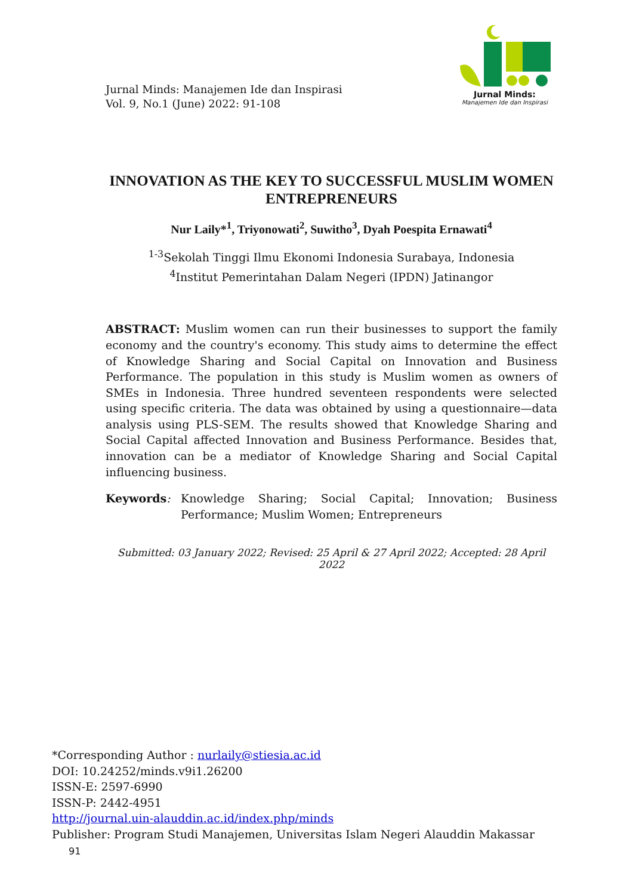Jurnal Minds:
Manajemen Ide dan Inspirasi
Jurnal Minds: Manajemen Ide dan Inspirasi
Vol. 9, No.1 (June) 2022: 91-108
INNOVATION AS THE KEY TO SUCCESSFUL MUSLIM WOMEN ENTREPRENEURS
Nur Laily*<sup>1</sup>, Triyonowati<sup>2</sup>, Suwitho<sup>3</sup>, Dyah Poespita Ernawati<sup>4</sup>
<sup>1-3</sup>Sekolah Tinggi Ilmu Ekonomi Indonesia Surabaya, Indonesia
<sup>4</sup> Institut Pemerintahan Dalam Negeri (IPDN) Jatinangor
ABSTRACT: Muslim women can run their businesses to support the family economy and the country's economy. This study aims to determine the effect of Knowledge Sharing and Social Capital on Innovation and Business Performance. The population in this study is Muslim women as owners of SMEs in Indonesia. Three hundred seventeen respondents were selected using specific criteria. The data was obtained by using a questionnaire—data analysis using PLS-SEM. The results showed that Knowledge Sharing and Social Capital affected Innovation and Business Performance. Besides that, innovation can be a mediator of Knowledge Sharing and Social Capital influencing business.
Keywords: Knowledge Sharing; Social Capital; Innovation; Business Performance; Muslim Women; Entrepreneurs
Submitted: 03 January 2022; Revised: 25 April & 27 April 2022; Accepted: 28 April 2022
*Corresponding Author : nurlaily@stiesia.ac.id
DOI: 10.24252/minds.v9i1.26200
ISSN-E: 2597-6990
ISSN-P: 2442-4951
http://journal.uin-alauddin.ac.id/index.php/minds
Publisher: Program Studi Manajemen, Universitas Islam Negeri Alauddin Makassar 91